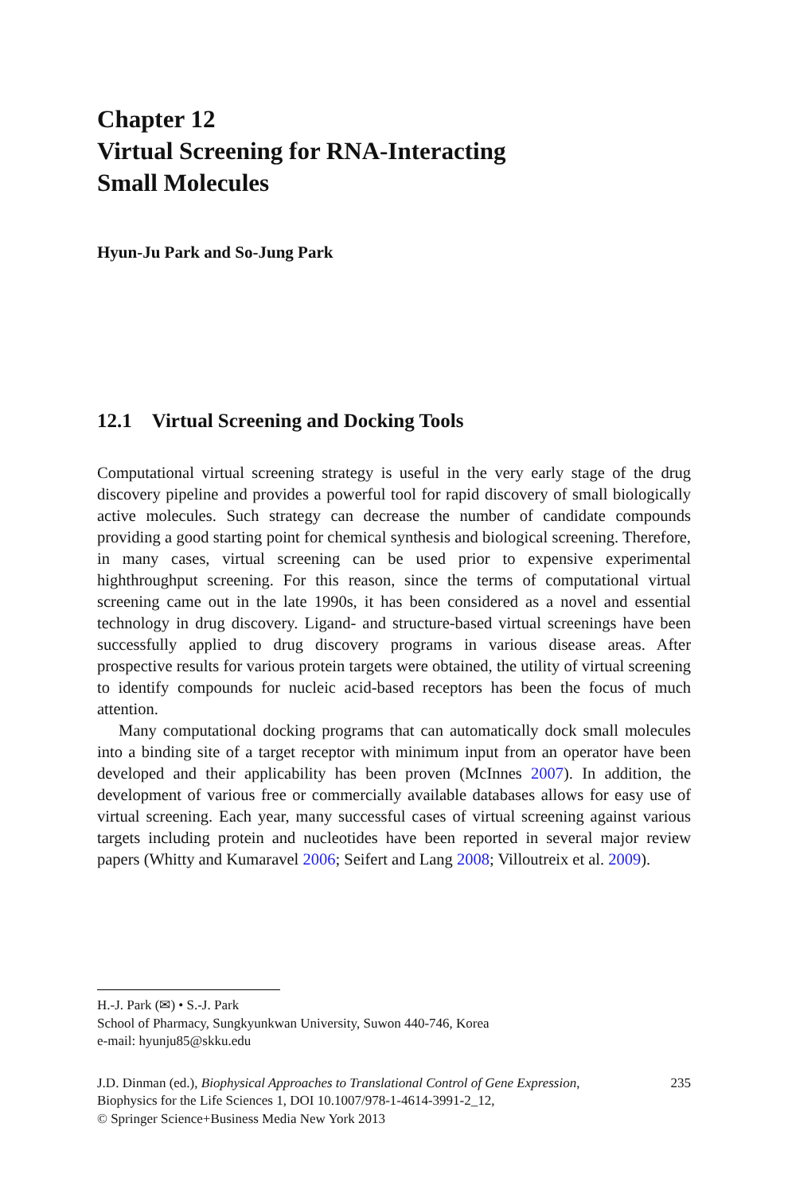Chapter 12
Virtual Screening for RNA-Interacting
Small Molecules
Hyun-Ju Park and So-Jung Park
12.1 Virtual Screening and Docking Tools
Computational virtual screening strategy is useful in the very early stage of the drug discovery pipeline and provides a powerful tool for rapid discovery of small biologically active molecules. Such strategy can decrease the number of candidate compounds providing a good starting point for chemical synthesis and biological screening. Therefore, in many cases, virtual screening can be used prior to expensive experimental highthroughput screening. For this reason, since the terms of computational virtual screening came out in the late 1990s, it has been considered as a novel and essential technology in drug discovery. Ligand- and structure-based virtual screenings have been successfully applied to drug discovery programs in various disease areas. After prospective results for various protein targets were obtained, the utility of virtual screening to identify compounds for nucleic acid-based receptors has been the focus of much attention.
Many computational docking programs that can automatically dock small molecules into a binding site of a target receptor with minimum input from an operator have been developed and their applicability has been proven (McInnes 2007). In addition, the development of various free or commercially available databases allows for easy use of virtual screening. Each year, many successful cases of virtual screening against various targets including protein and nucleotides have been reported in several major review papers (Whitty and Kumaravel 2006; Seifert and Lang 2008; Villoutreix et al. 2009).
H.-J. Park (✉) • S.-J. Park
School of Pharmacy, Sungkyunkwan University, Suwon 440-746, Korea
e-mail: hyunju85@skku.edu
J.D. Dinman (ed.), Biophysical Approaches to Translational Control of Gene Expression,
Biophysics for the Life Sciences 1, DOI 10.1007/978-1-4614-3991-2_12,
© Springer Science+Business Media New York 2013
235